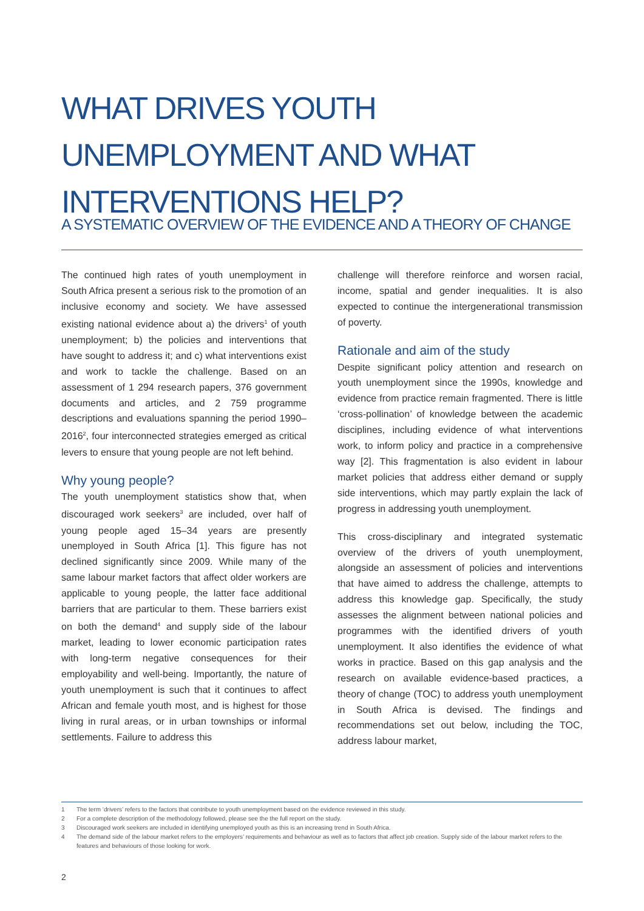WHAT DRIVES YOUTH
UNEMPLOYMENT AND WHAT
INTERVENTIONS HELP?
A SYSTEMATIC OVERVIEW OF THE EVIDENCE AND A THEORY OF CHANGE
The continued high rates of youth unemployment in South Africa present a serious risk to the promotion of an inclusive economy and society. We have assessed existing national evidence about a) the drivers<sup>1</sup> of youth unemployment; b) the policies and interventions that have sought to address it; and c) what interventions exist and work to tackle the challenge. Based on an assessment of 1 294 research papers, 376 government documents and articles, and 2 759 programme descriptions and evaluations spanning the period 1990–2016<sup>2</sup>, four interconnected strategies emerged as critical levers to ensure that young people are not left behind.
Why young people?
The youth unemployment statistics show that, when discouraged work seekers<sup>3</sup> are included, over half of young people aged 15–34 years are presently unemployed in South Africa [1]. This figure has not declined significantly since 2009. While many of the same labour market factors that affect older workers are applicable to young people, the latter face additional barriers that are particular to them. These barriers exist on both the demand<sup>4</sup> and supply side of the labour market, leading to lower economic participation rates with long-term negative consequences for their employability and well-being. Importantly, the nature of youth unemployment is such that it continues to affect African and female youth most, and is highest for those living in rural areas, or in urban townships or informal settlements. Failure to address this
challenge will therefore reinforce and worsen racial, income, spatial and gender inequalities. It is also expected to continue the intergenerational transmission of poverty.
Rationale and aim of the study
Despite significant policy attention and research on youth unemployment since the 1990s, knowledge and evidence from practice remain fragmented. There is little ‘cross-pollination’ of knowledge between the academic disciplines, including evidence of what interventions work, to inform policy and practice in a comprehensive way [2]. This fragmentation is also evident in labour market policies that address either demand or supply side interventions, which may partly explain the lack of progress in addressing youth unemployment.
This cross-disciplinary and integrated systematic overview of the drivers of youth unemployment, alongside an assessment of policies and interventions that have aimed to address the challenge, attempts to address this knowledge gap. Specifically, the study assesses the alignment between national policies and programmes with the identified drivers of youth unemployment. It also identifies the evidence of what works in practice. Based on this gap analysis and the research on available evidence-based practices, a theory of change (TOC) to address youth unemployment in South Africa is devised. The findings and recommendations set out below, including the TOC, address labour market,
1 The term ‘drivers’ refers to the factors that contribute to youth unemployment based on the evidence reviewed in this study.
2 For a complete description of the methodology followed, please see the the full report on the study.
3 Discouraged work seekers are included in identifying unemployed youth as this is an increasing trend in South Africa.
4 The demand side of the labour market refers to the employers’ requirements and behaviour as well as to factors that affect job creation. Supply side of the labour market refers to the features and behaviours of those looking for work.
2